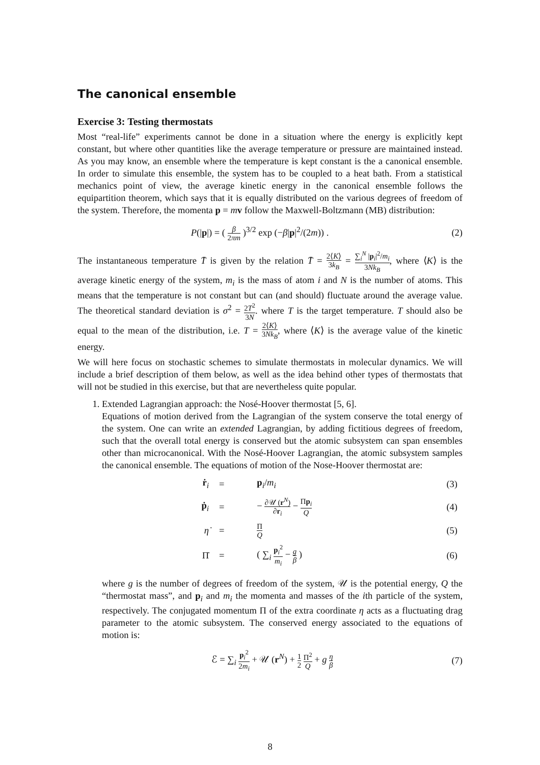The canonical ensemble
Exercise 3: Testing thermostats
Most “real-life” experiments cannot be done in a situation where the energy is explicitly kept constant, but where other quantities like the average temperature or pressure are maintained instead. As you may know, an ensemble where the temperature is kept constant is the a canonical ensemble. In order to simulate this ensemble, the system has to be coupled to a heat bath. From a statistical mechanics point of view, the average kinetic energy in the canonical ensemble follows the equipartition theorem, which says that it is equally distributed on the various degrees of freedom of the system. Therefore, the momenta p = mv follow the Maxwell-Boltzmann (MB) distribution:
P(|p|) = ( β 2πm )<sup>3/2</sup> exp (−β|p|<sup>2</sup>/(2m)) .
(2)
The instantaneous temperature T̄ is given by the relation T̄ = 2⟨K⟩ 3k<sub>B</sub> = ∑<sub>i</sub><sup>N</sup> |p<sub>i</sub>|<sup>2</sup>/m<sub>i</sub> 3Nk<sub>B</sub>, where ⟨K⟩ is the average kinetic energy of the system, m<sub>i</sub> is the mass of atom i and N is the number of atoms. This means that the temperature is not constant but can (and should) fluctuate around the average value. The theoretical standard deviation is σ<sup>2</sup> = 2T<sup>2</sup> 3N. where T is the target temperature. T should also be equal to the mean of the distribution, i.e. T = 2⟨K⟩ 3Nk<sub>B</sub>, where ⟨K⟩ is the average value of the kinetic energy.
We will here focus on stochastic schemes to simulate thermostats in molecular dynamics. We will include a brief description of them below, as well as the idea behind other types of thermostats that will not be studied in this exercise, but that are nevertheless quite popular.
1. Extended Lagrangian approach: the Nosé-Hoover thermostat [5, 6].
Equations of motion derived from the Lagrangian of the system conserve the total energy of the system. One can write an extended Lagrangian, by adding fictitious degrees of freedom, such that the overall total energy is conserved but the atomic subsystem can span ensembles other than microcanonical. With the Nosé-Hoover Lagrangian, the atomic subsystem samples the canonical ensemble. The equations of motion of the Nose-Hoover thermostat are:
| ṙ<sub>i</sub> | = | p<sub>i</sub>/ m<sub>i</sub> | (3) |
| ṗ<sub>i</sub> | = | − ∂𝒰 ( r<sup>N</sup>) ∂ r<sub>i</sub> − Π p<sub>i</sub> Q | (4) |
| η̇ | = | Π Q | (5) |
| Π̇ | = | ( ∑<sub>i</sub> p<sub>i</sub><sup>2</sup> m<sub>i</sub> − g β ) | (6) |
where g is the number of degrees of freedom of the system, 𝒰 is the potential energy, Q the “thermostat mass”, and p<sub>i</sub> and m<sub>i</sub> the momenta and masses of the ith particle of the system, respectively. The conjugated momentum Π of the extra coordinate η acts as a fluctuating drag parameter to the atomic subsystem. The conserved energy associated to the equations of motion is:
ℰ = ∑<sub>i</sub> p<sub>i</sub><sup>2</sup> 2m<sub>i</sub> + 𝒰 (r<sup>N</sup>) + 1 2 Π<sup>2</sup> Q + g η β
(7)
8